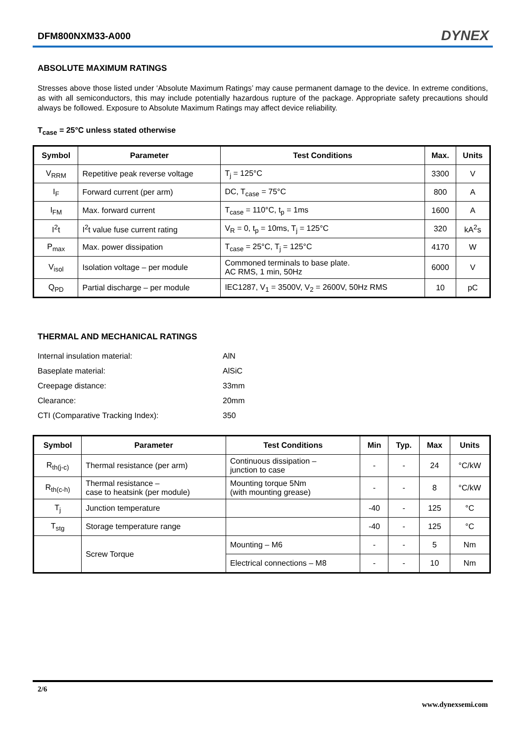DFM800NXM33-A000 DYNEX
ABSOLUTE MAXIMUM RATINGS
Stresses above those listed under ‘Absolute Maximum Ratings’ may cause permanent damage to the device. In extreme conditions, as with all semiconductors, this may include potentially hazardous rupture of the package. Appropriate safety precautions should always be followed. Exposure to Absolute Maximum Ratings may affect device reliability.
T<sub>case</sub> = 25°C unless stated otherwise
| Symbol | Parameter | Test Conditions | Max. | Units |
| --- | --- | --- | --- | --- |
| V<sub>RRM</sub> | Repetitive peak reverse voltage | T<sub>j</sub> = 125°C | 3300 | V |
| I<sub>F</sub> | Forward current (per arm) | DC, T<sub>case</sub> = 75°C | 800 | A |
| I<sub>FM</sub> | Max. forward current | T<sub>case</sub> = 110°C, t<sub>p</sub> = 1ms | 1600 | A |
| I<sup>2</sup>t | I<sup>2</sup>t value fuse current rating | V<sub>R</sub> = 0, t<sub>p</sub> = 10ms, T<sub>j</sub> = 125°C | 320 | kA<sup>2</sup>s |
| P<sub>max</sub> | Max. power dissipation | T<sub>case</sub> = 25°C, T<sub>j</sub> = 125°C | 4170 | W |
| V<sub>isol</sub> | Isolation voltage – per module | Commoned terminals to base plate. AC RMS, 1 min, 50Hz | 6000 | V |
| Q<sub>PD</sub> | Partial discharge – per module | IEC1287, V<sub>1</sub> = 3500V, V<sub>2</sub> = 2600V, 50Hz RMS | 10 | pC |
THERMAL AND MECHANICAL RATINGS
Internal insulation material: AlN
Baseplate material: AlSiC
Creepage distance: 33mm
Clearance: 20mm
CTI (Comparative Tracking Index): 350
| Symbol | Parameter | Test Conditions | Min | Typ. | Max | Units |
| --- | --- | --- | --- | --- | --- | --- |
| R<sub>th(j-c)</sub> | Thermal resistance (per arm) | Continuous dissipation – junction to case | - | - | 24 | °C/kW |
| R<sub>th(c-h)</sub> | Thermal resistance – case to heatsink (per module) | Mounting torque 5Nm (with mounting grease) | - | - | 8 | °C/kW |
| T<sub>j</sub> | Junction temperature | | -40 | - | 125 | °C |
| T<sub>stg</sub> | Storage temperature range | | -40 | - | 125 | °C |
| | Screw Torque | Mounting – M6 | - | - | 5 | Nm |
| | | Electrical connections – M8 | - | - | 10 | Nm |
2/6
www.dynexsemi.com